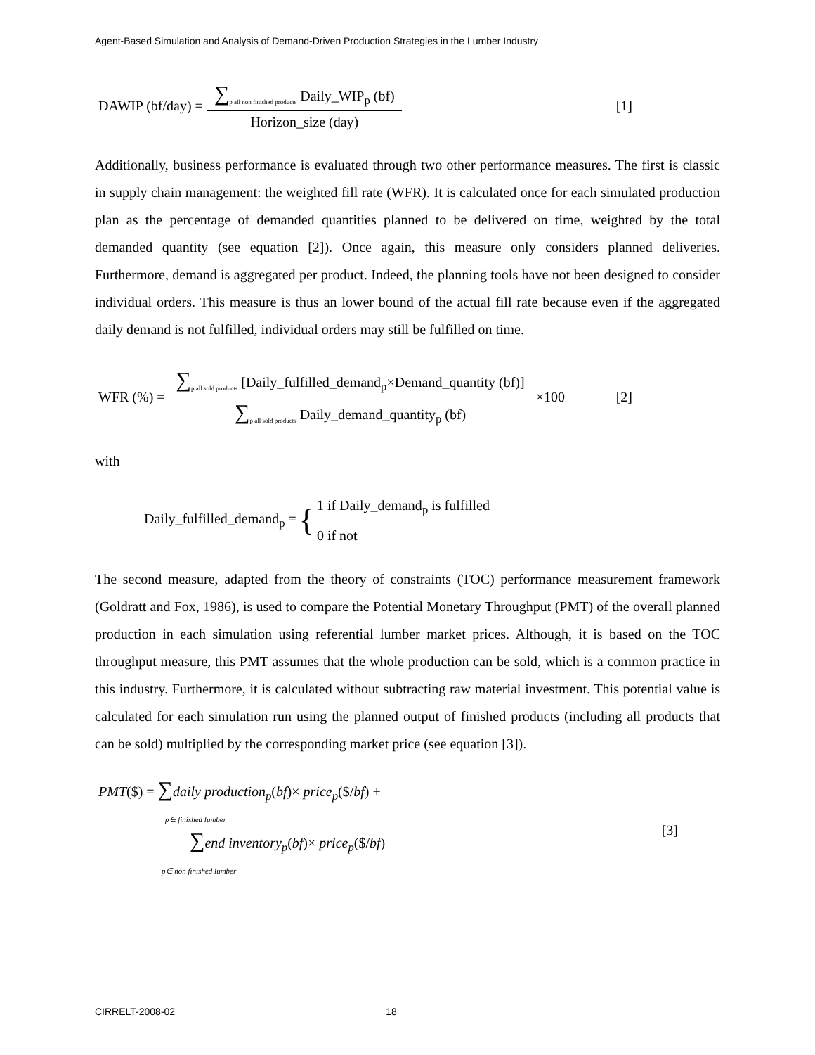Agent-Based Simulation and Analysis of Demand-Driven Production Strategies in the Lumber Industry
DAWIP (bf/day) = ∑<sub>p all non finished products</sub> Daily_WIP<sub>p</sub> (bf) Horizon_size (day) [1]
Additionally, business performance is evaluated through two other performance measures. The first is classic in supply chain management: the weighted fill rate (WFR). It is calculated once for each simulated production plan as the percentage of demanded quantities planned to be delivered on time, weighted by the total demanded quantity (see equation [2]). Once again, this measure only considers planned deliveries. Furthermore, demand is aggregated per product. Indeed, the planning tools have not been designed to consider individual orders. This measure is thus an lower bound of the actual fill rate because even if the aggregated daily demand is not fulfilled, individual orders may still be fulfilled on time.
WFR (%) = ∑<sub>p all sold products</sub> [Daily_fulfilled_demand<sub>p</sub>×Demand_quantity (bf)] ∑<sub>p all sold products</sub> Daily_demand_quantity<sub>p</sub> (bf) ×100 [2]
with
Daily_fulfilled_demand<sub>p</sub> = { 1 if Daily_demand<sub>p</sub> is fulfilled
0 if not
The second measure, adapted from the theory of constraints (TOC) performance measurement framework (Goldratt and Fox, 1986), is used to compare the Potential Monetary Throughput (PMT) of the overall planned production in each simulation using referential lumber market prices. Although, it is based on the TOC throughput measure, this PMT assumes that the whole production can be sold, which is a common practice in this industry. Furthermore, it is calculated without subtracting raw material investment. This potential value is calculated for each simulation run using the planned output of finished products (including all products that can be sold) multiplied by the corresponding market price (see equation [3]).
PMT($) = ∑daily production<sub>p</sub>(bf)× price<sub>p</sub>($/bf) +
p∈ finished lumber
∑end inventory<sub>p</sub>(bf)× price<sub>p</sub>($/bf)
p∈ non finished lumber
[3]
CIRRELT-2008-02 18